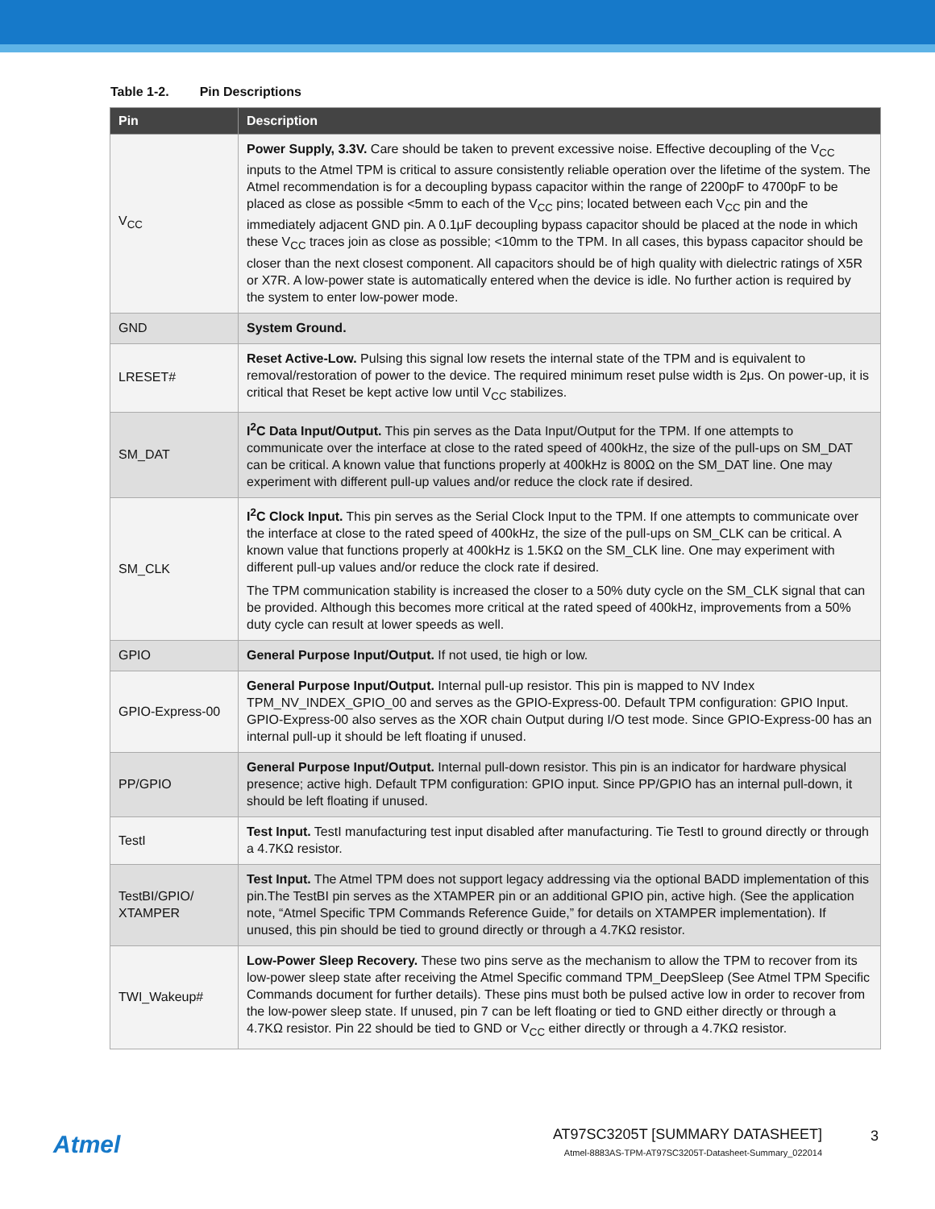Table 1-2. Pin Descriptions
| Pin | Description |
| --- | --- |
| V<sub>CC</sub> | Power Supply, 3.3V. Care should be taken to prevent excessive noise. Effective decoupling of the V<sub>CC</sub> inputs to the Atmel TPM is critical to assure consistently reliable operation over the lifetime of the system. The Atmel recommendation is for a decoupling bypass capacitor within the range of 2200pF to 4700pF to be placed as close as possible <5mm to each of the V<sub>CC</sub> pins; located between each V<sub>CC</sub> pin and the immediately adjacent GND pin. A 0.1μF decoupling bypass capacitor should be placed at the node in which these V<sub>CC</sub> traces join as close as possible; <10mm to the TPM. In all cases, this bypass capacitor should be closer than the next closest component. All capacitors should be of high quality with dielectric ratings of X5R or X7R. A low-power state is automatically entered when the device is idle. No further action is required by the system to enter low-power mode. |
| GND | System Ground. |
| LRESET# | Reset Active-Low. Pulsing this signal low resets the internal state of the TPM and is equivalent to removal/restoration of power to the device. The required minimum reset pulse width is 2μs. On power-up, it is critical that Reset be kept active low until V<sub>CC</sub> stabilizes. |
| SM_DAT | I<sup>2</sup>C Data Input/Output. This pin serves as the Data Input/Output for the TPM. If one attempts to communicate over the interface at close to the rated speed of 400kHz, the size of the pull-ups on SM_DAT can be critical. A known value that functions properly at 400kHz is 800Ω on the SM_DAT line. One may experiment with different pull-up values and/or reduce the clock rate if desired. |
| SM_CLK | I<sup>2</sup>C Clock Input. This pin serves as the Serial Clock Input to the TPM. If one attempts to communicate over the interface at close to the rated speed of 400kHz, the size of the pull-ups on SM_CLK can be critical. A known value that functions properly at 400kHz is 1.5KΩ on the SM_CLK line. One may experiment with different pull-up values and/or reduce the clock rate if desired. The TPM communication stability is increased the closer to a 50% duty cycle on the SM_CLK signal that can be provided. Although this becomes more critical at the rated speed of 400kHz, improvements from a 50% duty cycle can result at lower speeds as well. |
| GPIO | General Purpose Input/Output. If not used, tie high or low. |
| GPIO-Express-00 | General Purpose Input/Output. Internal pull-up resistor. This pin is mapped to NV Index TPM_NV_INDEX_GPIO_00 and serves as the GPIO-Express-00. Default TPM configuration: GPIO Input. GPIO-Express-00 also serves as the XOR chain Output during I/O test mode. Since GPIO-Express-00 has an internal pull-up it should be left floating if unused. |
| PP/GPIO | General Purpose Input/Output. Internal pull-down resistor. This pin is an indicator for hardware physical presence; active high. Default TPM configuration: GPIO input. Since PP/GPIO has an internal pull-down, it should be left floating if unused. |
| TestI | Test Input. TestI manufacturing test input disabled after manufacturing. Tie TestI to ground directly or through a 4.7KΩ resistor. |
| TestBI/GPIO/ XTAMPER | Test Input. The Atmel TPM does not support legacy addressing via the optional BADD implementation of this pin.The TestBI pin serves as the XTAMPER pin or an additional GPIO pin, active high. (See the application note, “Atmel Specific TPM Commands Reference Guide,” for details on XTAMPER implementation). If unused, this pin should be tied to ground directly or through a 4.7KΩ resistor. |
| TWI_Wakeup# | Low-Power Sleep Recovery. These two pins serve as the mechanism to allow the TPM to recover from its low-power sleep state after receiving the Atmel Specific command TPM_DeepSleep (See Atmel TPM Specific Commands document for further details). These pins must both be pulsed active low in order to recover from the low-power sleep state. If unused, pin 7 can be left floating or tied to GND either directly or through a 4.7KΩ resistor. Pin 22 should be tied to GND or V<sub>CC</sub> either directly or through a 4.7KΩ resistor. |
Atmel
AT97SC3205T [SUMMARY DATASHEET]
Atmel-8883AS-TPM-AT97SC3205T-Datasheet-Summary_022014
3